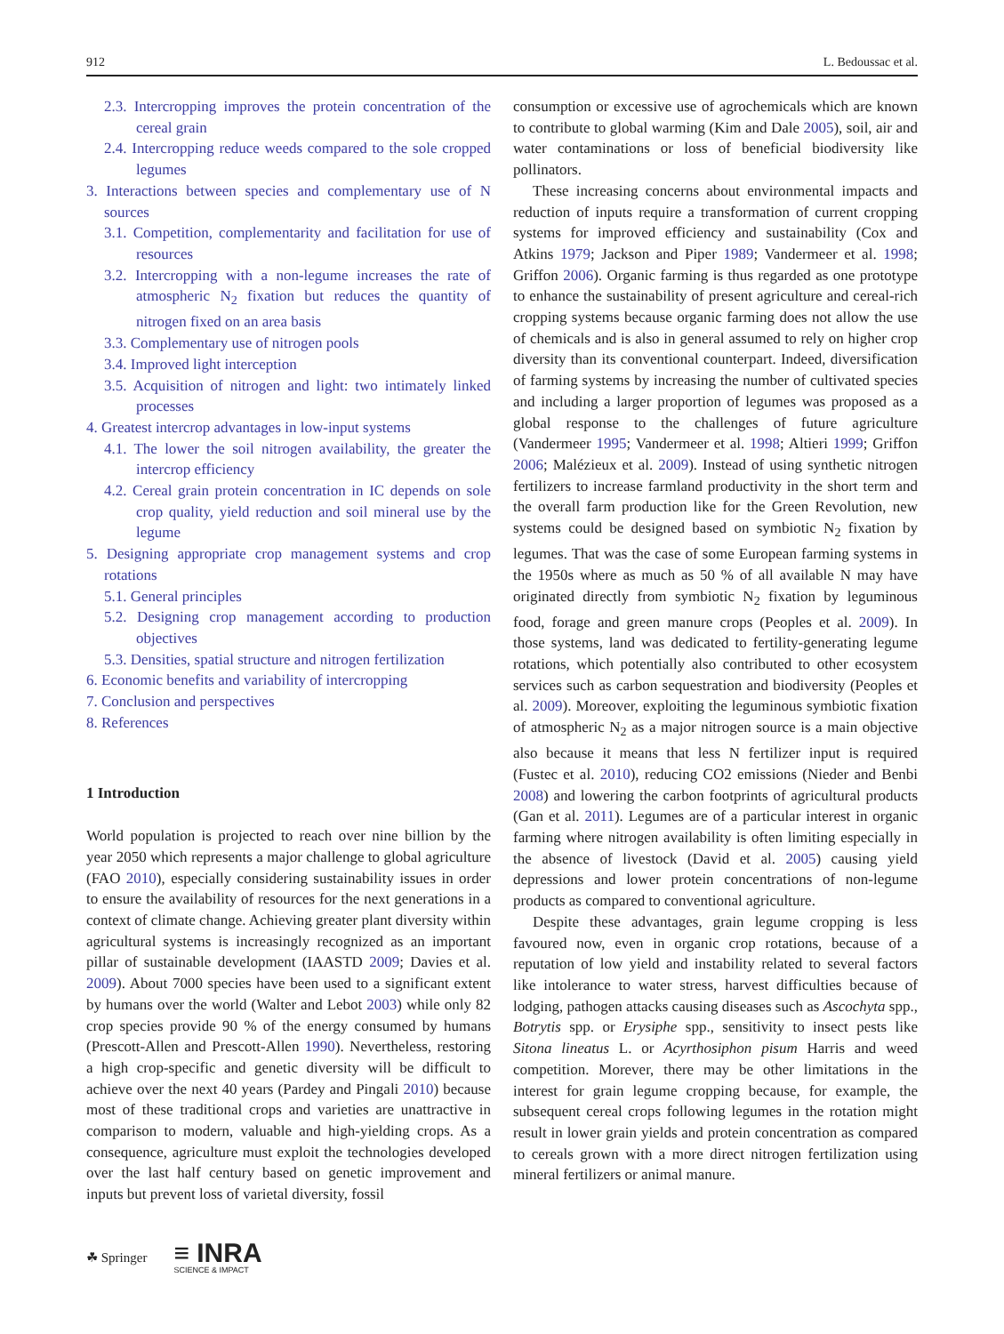912 L. Bedoussac et al.
2.3. Intercropping improves the protein concentration of the cereal grain
2.4. Intercropping reduce weeds compared to the sole cropped legumes
3. Interactions between species and complementary use of N sources
3.1. Competition, complementarity and facilitation for use of resources
3.2. Intercropping with a non-legume increases the rate of atmospheric N<sub>2</sub> fixation but reduces the quantity of nitrogen fixed on an area basis
3.3. Complementary use of nitrogen pools
3.4. Improved light interception
3.5. Acquisition of nitrogen and light: two intimately linked processes
4. Greatest intercrop advantages in low-input systems
4.1. The lower the soil nitrogen availability, the greater the intercrop efficiency
4.2. Cereal grain protein concentration in IC depends on sole crop quality, yield reduction and soil mineral use by the legume
5. Designing appropriate crop management systems and crop rotations
5.1. General principles
5.2. Designing crop management according to production objectives
5.3. Densities, spatial structure and nitrogen fertilization
6. Economic benefits and variability of intercropping
7. Conclusion and perspectives
8. References
1 Introduction
World population is projected to reach over nine billion by the year 2050 which represents a major challenge to global agriculture (FAO 2010), especially considering sustainability issues in order to ensure the availability of resources for the next generations in a context of climate change. Achieving greater plant diversity within agricultural systems is increasingly recognized as an important pillar of sustainable development (IAASTD 2009; Davies et al. 2009). About 7000 species have been used to a significant extent by humans over the world (Walter and Lebot 2003) while only 82 crop species provide 90 % of the energy consumed by humans (Prescott-Allen and Prescott-Allen 1990). Nevertheless, restoring a high crop-specific and genetic diversity will be difficult to achieve over the next 40 years (Pardey and Pingali 2010) because most of these traditional crops and varieties are unattractive in comparison to modern, valuable and high-yielding crops. As a consequence, agriculture must exploit the technologies developed over the last half century based on genetic improvement and inputs but prevent loss of varietal diversity, fossil
consumption or excessive use of agrochemicals which are known to contribute to global warming (Kim and Dale 2005), soil, air and water contaminations or loss of beneficial biodiversity like pollinators.
These increasing concerns about environmental impacts and reduction of inputs require a transformation of current cropping systems for improved efficiency and sustainability (Cox and Atkins 1979; Jackson and Piper 1989; Vandermeer et al. 1998; Griffon 2006). Organic farming is thus regarded as one prototype to enhance the sustainability of present agriculture and cereal-rich cropping systems because organic farming does not allow the use of chemicals and is also in general assumed to rely on higher crop diversity than its conventional counterpart. Indeed, diversification of farming systems by increasing the number of cultivated species and including a larger proportion of legumes was proposed as a global response to the challenges of future agriculture (Vandermeer 1995; Vandermeer et al. 1998; Altieri 1999; Griffon 2006; Malézieux et al. 2009). Instead of using synthetic nitrogen fertilizers to increase farmland productivity in the short term and the overall farm production like for the Green Revolution, new systems could be designed based on symbiotic N<sub>2</sub> fixation by legumes. That was the case of some European farming systems in the 1950s where as much as 50 % of all available N may have originated directly from symbiotic N<sub>2</sub> fixation by leguminous food, forage and green manure crops (Peoples et al. 2009). In those systems, land was dedicated to fertility-generating legume rotations, which potentially also contributed to other ecosystem services such as carbon sequestration and biodiversity (Peoples et al. 2009). Moreover, exploiting the leguminous symbiotic fixation of atmospheric N<sub>2</sub> as a major nitrogen source is a main objective also because it means that less N fertilizer input is required (Fustec et al. 2010), reducing CO2 emissions (Nieder and Benbi 2008) and lowering the carbon footprints of agricultural products (Gan et al. 2011). Legumes are of a particular interest in organic farming where nitrogen availability is often limiting especially in the absence of livestock (David et al. 2005) causing yield depressions and lower protein concentrations of non-legume products as compared to conventional agriculture.
Despite these advantages, grain legume cropping is less favoured now, even in organic crop rotations, because of a reputation of low yield and instability related to several factors like intolerance to water stress, harvest difficulties because of lodging, pathogen attacks causing diseases such as Ascochyta spp., Botrytis spp. or Erysiphe spp., sensitivity to insect pests like Sitona lineatus L. or Acyrthosiphon pisum Harris and weed competition. Morever, there may be other limitations in the interest for grain legume cropping because, for example, the subsequent cereal crops following legumes in the rotation might result in lower grain yields and protein concentration as compared to cereals grown with a more direct nitrogen fertilization using mineral fertilizers or animal manure.
☘ Springer ≡ INRA
SCIENCE & IMPACT